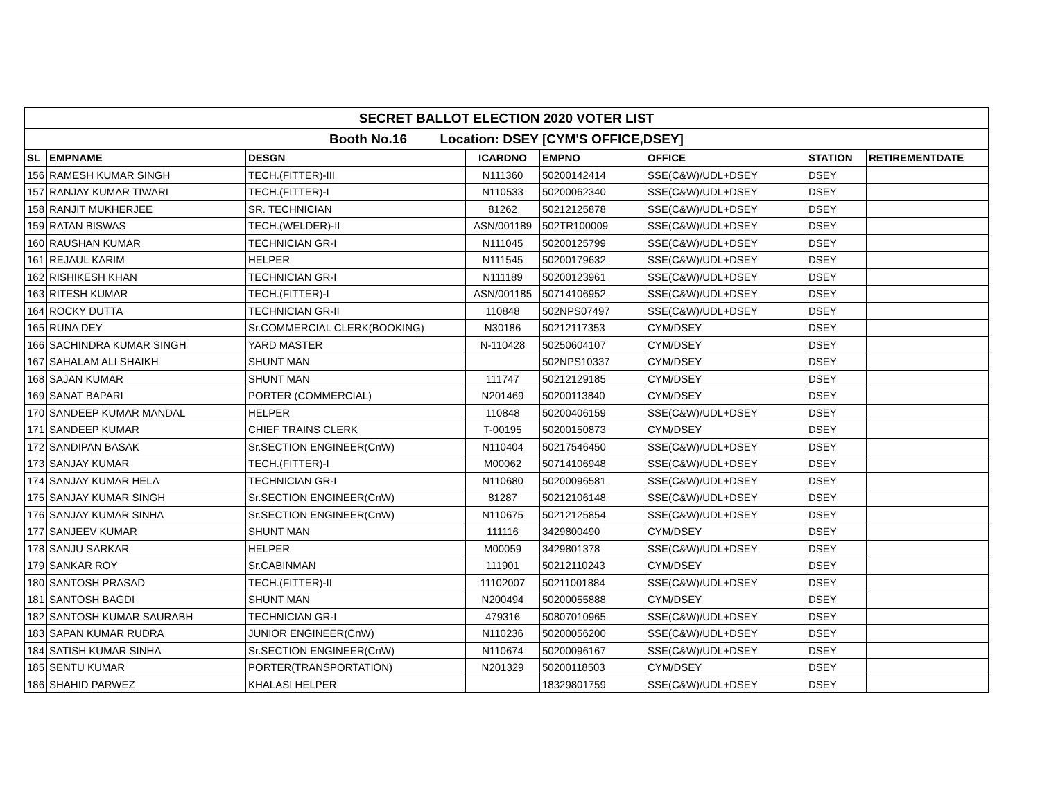| SECRET BALLOT ELECTION 2020 VOTER LIST | | | | | | | |
| Booth No.16 Location: DSEY [CYM'S OFFICE,DSEY] | | | | | | | |
| SL | EMPNAME | DESGN | ICARDNO | EMPNO | OFFICE | STATION | RETIREMENTDATE |
| 156 | RAMESH KUMAR SINGH | TECH.(FITTER)-III | N111360 | 50200142414 | SSE(C&W)/UDL+DSEY | DSEY | |
| 157 | RANJAY KUMAR TIWARI | TECH.(FITTER)-I | N110533 | 50200062340 | SSE(C&W)/UDL+DSEY | DSEY | |
| 158 | RANJIT MUKHERJEE | SR. TECHNICIAN | 81262 | 50212125878 | SSE(C&W)/UDL+DSEY | DSEY | |
| 159 | RATAN BISWAS | TECH.(WELDER)-II | ASN/001189 | 502TR100009 | SSE(C&W)/UDL+DSEY | DSEY | |
| 160 | RAUSHAN KUMAR | TECHNICIAN GR-I | N111045 | 50200125799 | SSE(C&W)/UDL+DSEY | DSEY | |
| 161 | REJAUL KARIM | HELPER | N111545 | 50200179632 | SSE(C&W)/UDL+DSEY | DSEY | |
| 162 | RISHIKESH KHAN | TECHNICIAN GR-I | N111189 | 50200123961 | SSE(C&W)/UDL+DSEY | DSEY | |
| 163 | RITESH KUMAR | TECH.(FITTER)-I | ASN/001185 | 50714106952 | SSE(C&W)/UDL+DSEY | DSEY | |
| 164 | ROCKY DUTTA | TECHNICIAN GR-II | 110848 | 502NPS07497 | SSE(C&W)/UDL+DSEY | DSEY | |
| 165 | RUNA DEY | Sr.COMMERCIAL CLERK(BOOKING) | N30186 | 50212117353 | CYM/DSEY | DSEY | |
| 166 | SACHINDRA KUMAR SINGH | YARD MASTER | N-110428 | 50250604107 | CYM/DSEY | DSEY | |
| 167 | SAHALAM ALI SHAIKH | SHUNT MAN | | 502NPS10337 | CYM/DSEY | DSEY | |
| 168 | SAJAN KUMAR | SHUNT MAN | 111747 | 50212129185 | CYM/DSEY | DSEY | |
| 169 | SANAT BAPARI | PORTER (COMMERCIAL) | N201469 | 50200113840 | CYM/DSEY | DSEY | |
| 170 | SANDEEP KUMAR MANDAL | HELPER | 110848 | 50200406159 | SSE(C&W)/UDL+DSEY | DSEY | |
| 171 | SANDEEP KUMAR | CHIEF TRAINS CLERK | T-00195 | 50200150873 | CYM/DSEY | DSEY | |
| 172 | SANDIPAN BASAK | Sr.SECTION ENGINEER(CnW) | N110404 | 50217546450 | SSE(C&W)/UDL+DSEY | DSEY | |
| 173 | SANJAY KUMAR | TECH.(FITTER)-I | M00062 | 50714106948 | SSE(C&W)/UDL+DSEY | DSEY | |
| 174 | SANJAY KUMAR HELA | TECHNICIAN GR-I | N110680 | 50200096581 | SSE(C&W)/UDL+DSEY | DSEY | |
| 175 | SANJAY KUMAR SINGH | Sr.SECTION ENGINEER(CnW) | 81287 | 50212106148 | SSE(C&W)/UDL+DSEY | DSEY | |
| 176 | SANJAY KUMAR SINHA | Sr.SECTION ENGINEER(CnW) | N110675 | 50212125854 | SSE(C&W)/UDL+DSEY | DSEY | |
| 177 | SANJEEV KUMAR | SHUNT MAN | 111116 | 3429800490 | CYM/DSEY | DSEY | |
| 178 | SANJU SARKAR | HELPER | M00059 | 3429801378 | SSE(C&W)/UDL+DSEY | DSEY | |
| 179 | SANKAR ROY | Sr.CABINMAN | 111901 | 50212110243 | CYM/DSEY | DSEY | |
| 180 | SANTOSH PRASAD | TECH.(FITTER)-II | 11102007 | 50211001884 | SSE(C&W)/UDL+DSEY | DSEY | |
| 181 | SANTOSH BAGDI | SHUNT MAN | N200494 | 50200055888 | CYM/DSEY | DSEY | |
| 182 | SANTOSH KUMAR SAURABH | TECHNICIAN GR-I | 479316 | 50807010965 | SSE(C&W)/UDL+DSEY | DSEY | |
| 183 | SAPAN KUMAR RUDRA | JUNIOR ENGINEER(CnW) | N110236 | 50200056200 | SSE(C&W)/UDL+DSEY | DSEY | |
| 184 | SATISH KUMAR SINHA | Sr.SECTION ENGINEER(CnW) | N110674 | 50200096167 | SSE(C&W)/UDL+DSEY | DSEY | |
| 185 | SENTU KUMAR | PORTER(TRANSPORTATION) | N201329 | 50200118503 | CYM/DSEY | DSEY | |
| 186 | SHAHID PARWEZ | KHALASI HELPER | | 18329801759 | SSE(C&W)/UDL+DSEY | DSEY | |